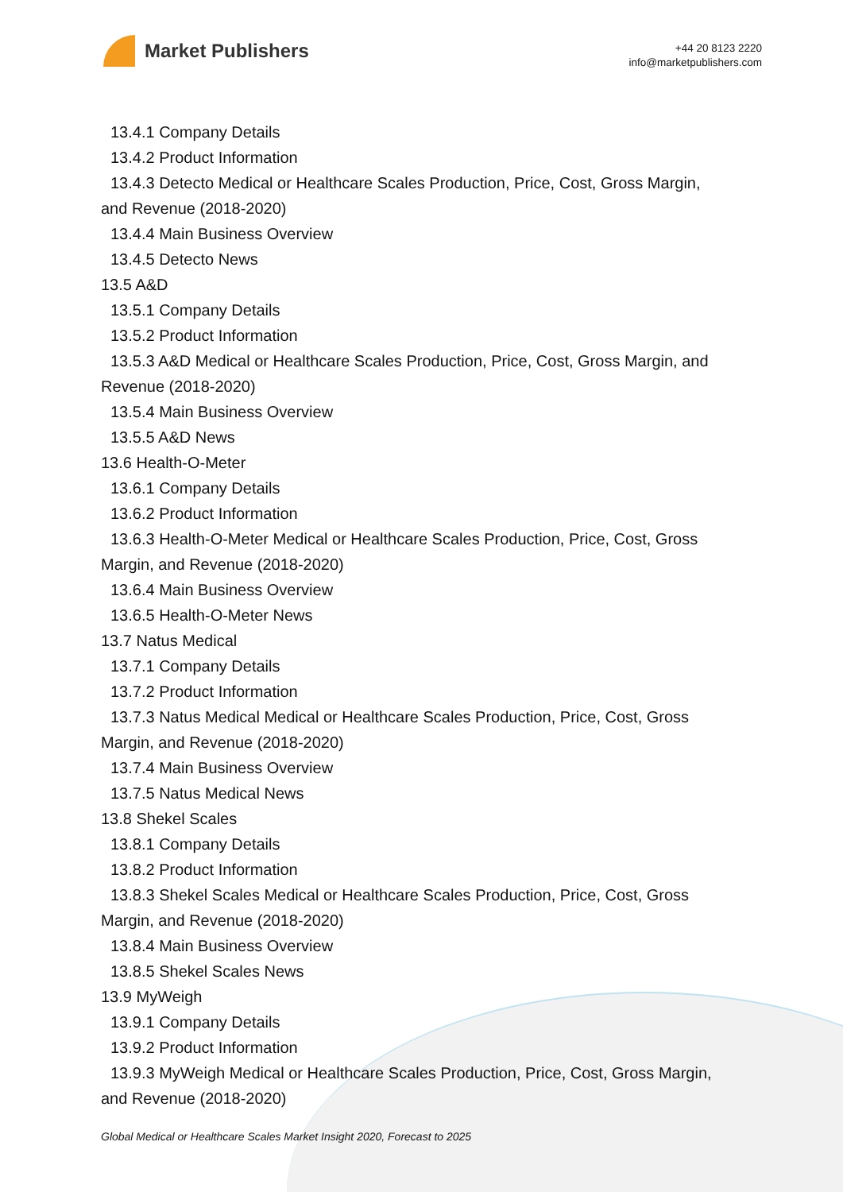Market Publishers
+44 20 8123 2220
info@marketpublishers.com
13.4.1 Company Details
13.4.2 Product Information
13.4.3 Detecto Medical or Healthcare Scales Production, Price, Cost, Gross Margin,
and Revenue (2018-2020)
13.4.4 Main Business Overview
13.4.5 Detecto News
13.5 A&D
13.5.1 Company Details
13.5.2 Product Information
13.5.3 A&D Medical or Healthcare Scales Production, Price, Cost, Gross Margin, and
Revenue (2018-2020)
13.5.4 Main Business Overview
13.5.5 A&D News
13.6 Health-O-Meter
13.6.1 Company Details
13.6.2 Product Information
13.6.3 Health-O-Meter Medical or Healthcare Scales Production, Price, Cost, Gross
Margin, and Revenue (2018-2020)
13.6.4 Main Business Overview
13.6.5 Health-O-Meter News
13.7 Natus Medical
13.7.1 Company Details
13.7.2 Product Information
13.7.3 Natus Medical Medical or Healthcare Scales Production, Price, Cost, Gross
Margin, and Revenue (2018-2020)
13.7.4 Main Business Overview
13.7.5 Natus Medical News
13.8 Shekel Scales
13.8.1 Company Details
13.8.2 Product Information
13.8.3 Shekel Scales Medical or Healthcare Scales Production, Price, Cost, Gross
Margin, and Revenue (2018-2020)
13.8.4 Main Business Overview
13.8.5 Shekel Scales News
13.9 MyWeigh
13.9.1 Company Details
13.9.2 Product Information
13.9.3 MyWeigh Medical or Healthcare Scales Production, Price, Cost, Gross Margin,
and Revenue (2018-2020)
Global Medical or Healthcare Scales Market Insight 2020, Forecast to 2025